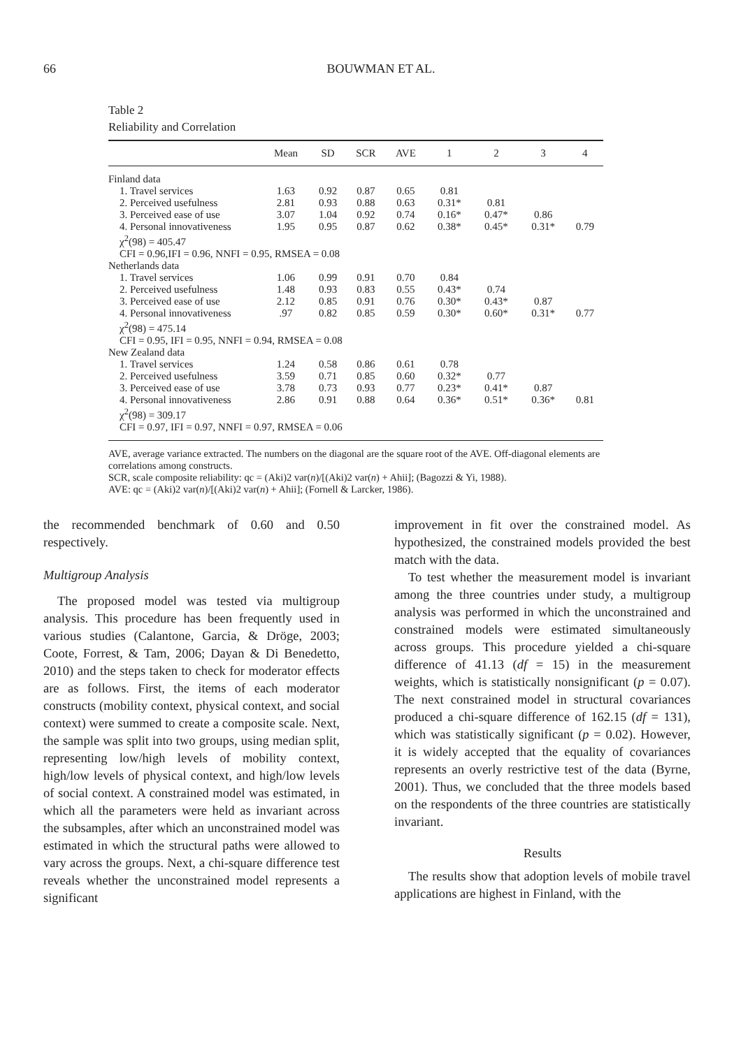66
BOUWMAN ET AL.
Table 2
Reliability and Correlation
| | Mean | SD | SCR | AVE | 1 | 2 | 3 | 4 |
| --- | --- | --- | --- | --- | --- | --- | --- | --- |
| Finland data | | | | | | | | |
| 1. Travel services | 1.63 | 0.92 | 0.87 | 0.65 | 0.81 | | | |
| 2. Perceived usefulness | 2.81 | 0.93 | 0.88 | 0.63 | 0.31* | 0.81 | | |
| 3. Perceived ease of use | 3.07 | 1.04 | 0.92 | 0.74 | 0.16* | 0.47* | 0.86 | |
| 4. Personal innovativeness | 1.95 | 0.95 | 0.87 | 0.62 | 0.38* | 0.45* | 0.31* | 0.79 |
| χ<sup>2</sup>(98) = 405.47 | | | | | | | | |
| CFI = 0.96,IFI = 0.96, NNFI = 0.95, RMSEA = 0.08 | | | | | | | | |
| Netherlands data | | | | | | | | |
| 1. Travel services | 1.06 | 0.99 | 0.91 | 0.70 | 0.84 | | | |
| 2. Perceived usefulness | 1.48 | 0.93 | 0.83 | 0.55 | 0.43* | 0.74 | | |
| 3. Perceived ease of use | 2.12 | 0.85 | 0.91 | 0.76 | 0.30* | 0.43* | 0.87 | |
| 4. Personal innovativeness | .97 | 0.82 | 0.85 | 0.59 | 0.30* | 0.60* | 0.31* | 0.77 |
| χ<sup>2</sup>(98) = 475.14 | | | | | | | | |
| CFI = 0.95, IFI = 0.95, NNFI = 0.94, RMSEA = 0.08 | | | | | | | | |
| New Zealand data | | | | | | | | |
| 1. Travel services | 1.24 | 0.58 | 0.86 | 0.61 | 0.78 | | | |
| 2. Perceived usefulness | 3.59 | 0.71 | 0.85 | 0.60 | 0.32* | 0.77 | | |
| 3. Perceived ease of use | 3.78 | 0.73 | 0.93 | 0.77 | 0.23* | 0.41* | 0.87 | |
| 4. Personal innovativeness | 2.86 | 0.91 | 0.88 | 0.64 | 0.36* | 0.51* | 0.36* | 0.81 |
| χ<sup>2</sup>(98) = 309.17 | | | | | | | | |
| CFI = 0.97, IFI = 0.97, NNFI = 0.97, RMSEA = 0.06 | | | | | | | | |
AVE, average variance extracted. The numbers on the diagonal are the square root of the AVE. Off-diagonal elements are correlations among constructs.
SCR, scale composite reliability: qc = (Aki)2 var(n)/[(Aki)2 var(n) + Ahii]; (Bagozzi & Yi, 1988).
AVE: qc = (Aki)2 var(n)/[(Aki)2 var(n) + Ahii]; (Fornell & Larcker, 1986).
the recommended benchmark of 0.60 and 0.50 respectively.
Multigroup Analysis
The proposed model was tested via multigroup analysis. This procedure has been frequently used in various studies (Calantone, Garcia, & Dröge, 2003; Coote, Forrest, & Tam, 2006; Dayan & Di Benedetto, 2010) and the steps taken to check for moderator effects are as follows. First, the items of each moderator constructs (mobility context, physical context, and social context) were summed to create a composite scale. Next, the sample was split into two groups, using median split, representing low/high levels of mobility context, high/low levels of physical context, and high/low levels of social context. A constrained model was estimated, in which all the parameters were held as invariant across the subsamples, after which an unconstrained model was estimated in which the structural paths were allowed to vary across the groups. Next, a chi-square difference test reveals whether the unconstrained model represents a significant
improvement in fit over the constrained model. As hypothesized, the constrained models provided the best match with the data.
To test whether the measurement model is invariant among the three countries under study, a multigroup analysis was performed in which the unconstrained and constrained models were estimated simultaneously across groups. This procedure yielded a chi-square difference of 41.13 (df = 15) in the measurement weights, which is statistically nonsignificant (p = 0.07). The next constrained model in structural covariances produced a chi-square difference of 162.15 (df = 131), which was statistically significant (p = 0.02). However, it is widely accepted that the equality of covariances represents an overly restrictive test of the data (Byrne, 2001). Thus, we concluded that the three models based on the respondents of the three countries are statistically invariant.
Results
The results show that adoption levels of mobile travel applications are highest in Finland, with the